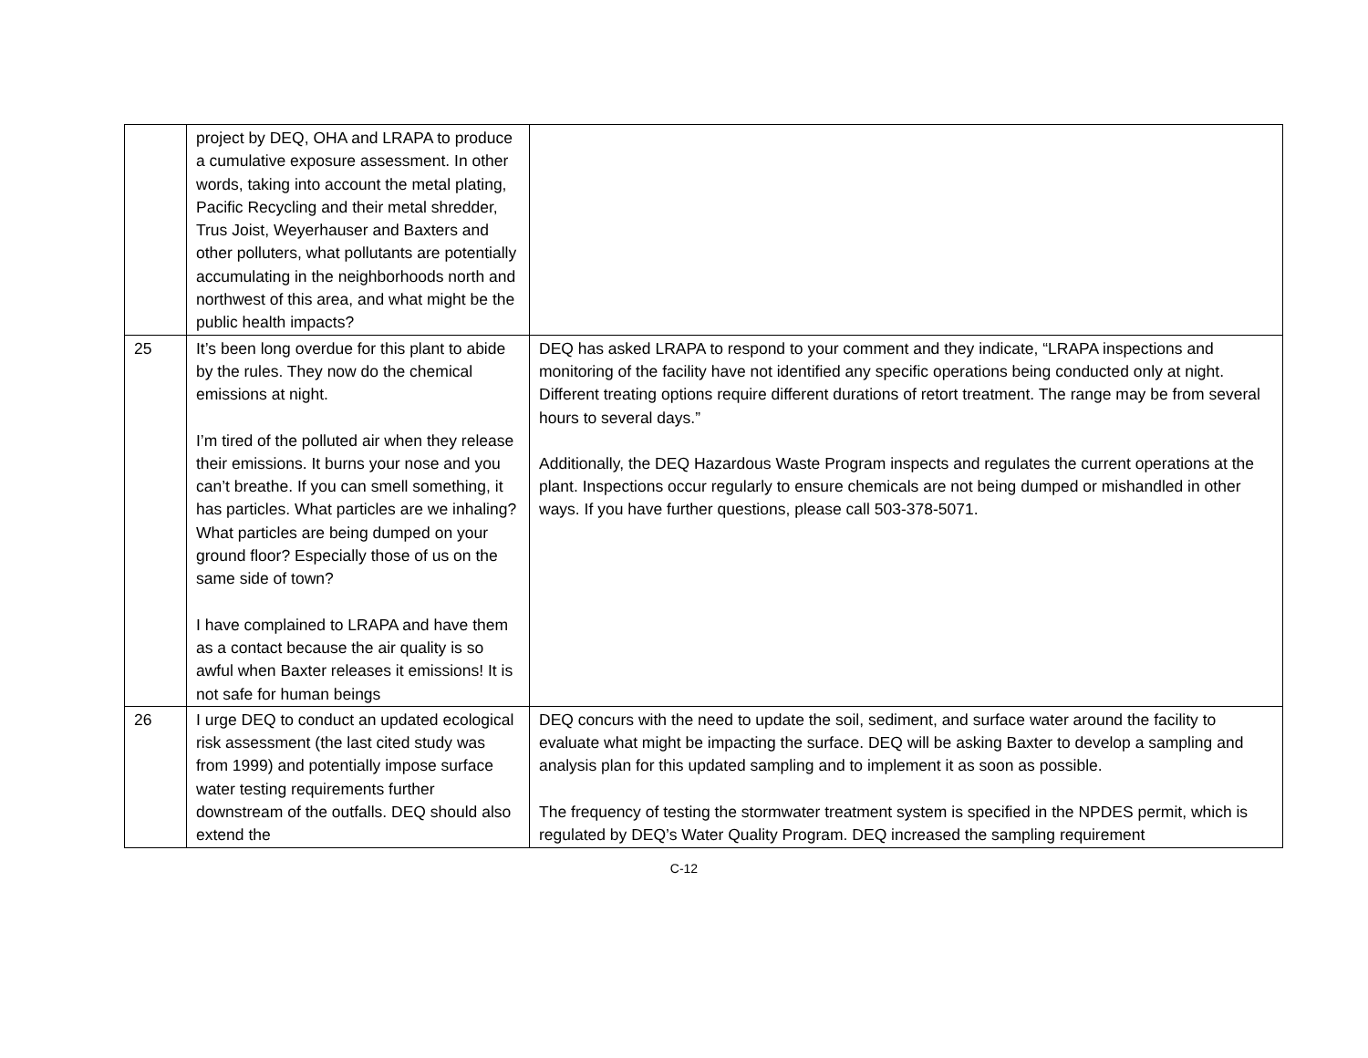| | project by DEQ, OHA and LRAPA to produce a cumulative exposure assessment. In other words, taking into account the metal plating, Pacific Recycling and their metal shredder, Trus Joist, Weyerhauser and Baxters and other polluters, what pollutants are potentially accumulating in the neighborhoods north and northwest of this area, and what might be the public health impacts? | |
| 25 | It’s been long overdue for this plant to abide by the rules. They now do the chemical emissions at night. I’m tired of the polluted air when they release their emissions. It burns your nose and you can’t breathe. If you can smell something, it has particles. What particles are we inhaling? What particles are being dumped on your ground floor? Especially those of us on the same side of town? I have complained to LRAPA and have them as a contact because the air quality is so awful when Baxter releases it emissions! It is not safe for human beings | DEQ has asked LRAPA to respond to your comment and they indicate, “LRAPA inspections and monitoring of the facility have not identified any specific operations being conducted only at night. Different treating options require different durations of retort treatment. The range may be from several hours to several days.” Additionally, the DEQ Hazardous Waste Program inspects and regulates the current operations at the plant. Inspections occur regularly to ensure chemicals are not being dumped or mishandled in other ways. If you have further questions, please call 503-378-5071. |
| 26 | I urge DEQ to conduct an updated ecological risk assessment (the last cited study was from 1999) and potentially impose surface water testing requirements further downstream of the outfalls. DEQ should also extend the | DEQ concurs with the need to update the soil, sediment, and surface water around the facility to evaluate what might be impacting the surface. DEQ will be asking Baxter to develop a sampling and analysis plan for this updated sampling and to implement it as soon as possible. The frequency of testing the stormwater treatment system is specified in the NPDES permit, which is regulated by DEQ’s Water Quality Program. DEQ increased the sampling requirement |
C-12